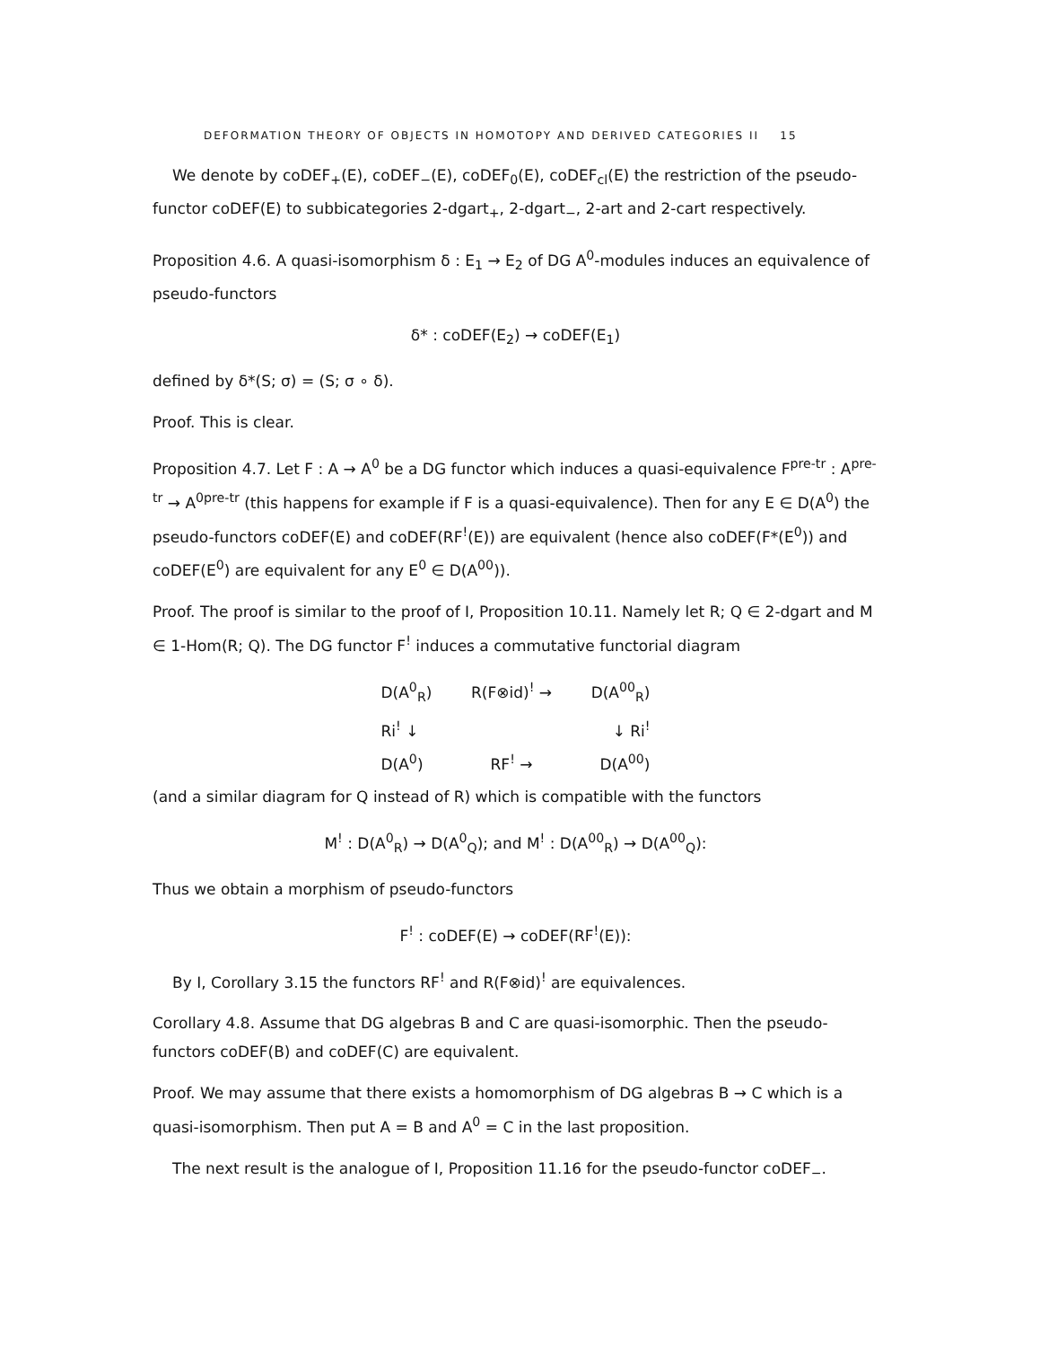DEFORMATION THEORY OF OBJECTS IN HOMOTOPY AND DERIVED CATEGORIES II 15
We denote by coDEF<sub>+</sub>(E), coDEF<sub>−</sub>(E), coDEF<sub>0</sub>(E), coDEF<sub>cl</sub>(E) the restriction of the pseudo-functor coDEF(E) to subbicategories 2-dgart<sub>+</sub>, 2-dgart<sub>−</sub>, 2-art and 2-cart respectively.
Proposition 4.6. A quasi-isomorphism δ : E<sub>1</sub> → E<sub>2</sub> of DG A<sup>0</sup>-modules induces an equivalence of pseudo-functors
δ* : coDEF(E<sub>2</sub>) → coDEF(E<sub>1</sub>)
defined by δ*(S; σ) = (S; σ ∘ δ).
Proof. This is clear.
Proposition 4.7. Let F : A → A<sup>0</sup> be a DG functor which induces a quasi-equivalence F<sup>pre-tr</sup> : A<sup>pre-tr</sup> → A<sup>0pre-tr</sup> (this happens for example if F is a quasi-equivalence). Then for any E ∈ D(A<sup>0</sup>) the pseudo-functors coDEF(E) and coDEF(RF<sup>!</sup>(E)) are equivalent (hence also coDEF(F*(E<sup>0</sup>)) and coDEF(E<sup>0</sup>) are equivalent for any E<sup>0</sup> ∈ D(A<sup>00</sup>)).
Proof. The proof is similar to the proof of I, Proposition 10.11. Namely let R; Q ∈ 2-dgart and M ∈ 1-Hom(R; Q). The DG functor F<sup>!</sup> induces a commutative functorial diagram
D(A<sup>0</sup><sub>R</sub>) R(F⊗id)<sup>!</sup> → D(A<sup>00</sup><sub>R</sub>)
Ri<sup>!</sup> ↓ ↓ Ri<sup>!</sup>
D(A<sup>0</sup>) RF<sup>!</sup> → D(A<sup>00</sup>)
(and a similar diagram for Q instead of R) which is compatible with the functors
M<sup>!</sup> : D(A<sup>0</sup><sub>R</sub>) → D(A<sup>0</sup><sub>Q</sub>); and M<sup>!</sup> : D(A<sup>00</sup><sub>R</sub>) → D(A<sup>00</sup><sub>Q</sub>):
Thus we obtain a morphism of pseudo-functors
F<sup>!</sup> : coDEF(E) → coDEF(RF<sup>!</sup>(E)):
By I, Corollary 3.15 the functors RF<sup>!</sup> and R(F⊗id)<sup>!</sup> are equivalences.
Corollary 4.8. Assume that DG algebras B and C are quasi-isomorphic. Then the pseudo-functors coDEF(B) and coDEF(C) are equivalent.
Proof. We may assume that there exists a homomorphism of DG algebras B → C which is a quasi-isomorphism. Then put A = B and A<sup>0</sup> = C in the last proposition.
The next result is the analogue of I, Proposition 11.16 for the pseudo-functor coDEF<sub>−</sub>.